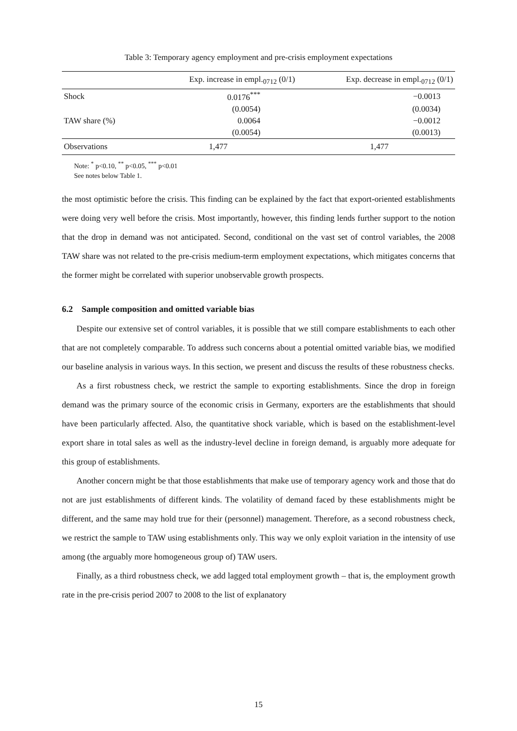Table 3: Temporary agency employment and pre-crisis employment expectations
| | Exp. increase in empl.<sub>0712</sub> (0/1) | Exp. decrease in empl.<sub>0712</sub> (0/1) |
| --- | --- | --- |
| Shock | 0.0176<sup>***</sup> | −0.0013 |
| | (0.0054) | (0.0034) |
| TAW share (%) | 0.0064 | −0.0012 |
| | (0.0054) | (0.0013) |
| Observations | 1,477 | 1,477 |
Note: <sup>*</sup> p<0.10, <sup>**</sup> p<0.05, <sup>***</sup> p<0.01
See notes below Table 1.
the most optimistic before the crisis. This finding can be explained by the fact that export-oriented establishments were doing very well before the crisis. Most importantly, however, this finding lends further support to the notion that the drop in demand was not anticipated. Second, conditional on the vast set of control variables, the 2008 TAW share was not related to the pre-crisis medium-term employment expectations, which mitigates concerns that the former might be correlated with superior unobservable growth prospects.
6.2 Sample composition and omitted variable bias
Despite our extensive set of control variables, it is possible that we still compare establishments to each other that are not completely comparable. To address such concerns about a potential omitted variable bias, we modified our baseline analysis in various ways. In this section, we present and discuss the results of these robustness checks.
As a first robustness check, we restrict the sample to exporting establishments. Since the drop in foreign demand was the primary source of the economic crisis in Germany, exporters are the establishments that should have been particularly affected. Also, the quantitative shock variable, which is based on the establishment-level export share in total sales as well as the industry-level decline in foreign demand, is arguably more adequate for this group of establishments.
Another concern might be that those establishments that make use of temporary agency work and those that do not are just establishments of different kinds. The volatility of demand faced by these establishments might be different, and the same may hold true for their (personnel) management. Therefore, as a second robustness check, we restrict the sample to TAW using establishments only. This way we only exploit variation in the intensity of use among (the arguably more homogeneous group of) TAW users.
Finally, as a third robustness check, we add lagged total employment growth – that is, the employment growth rate in the pre-crisis period 2007 to 2008 to the list of explanatory
15